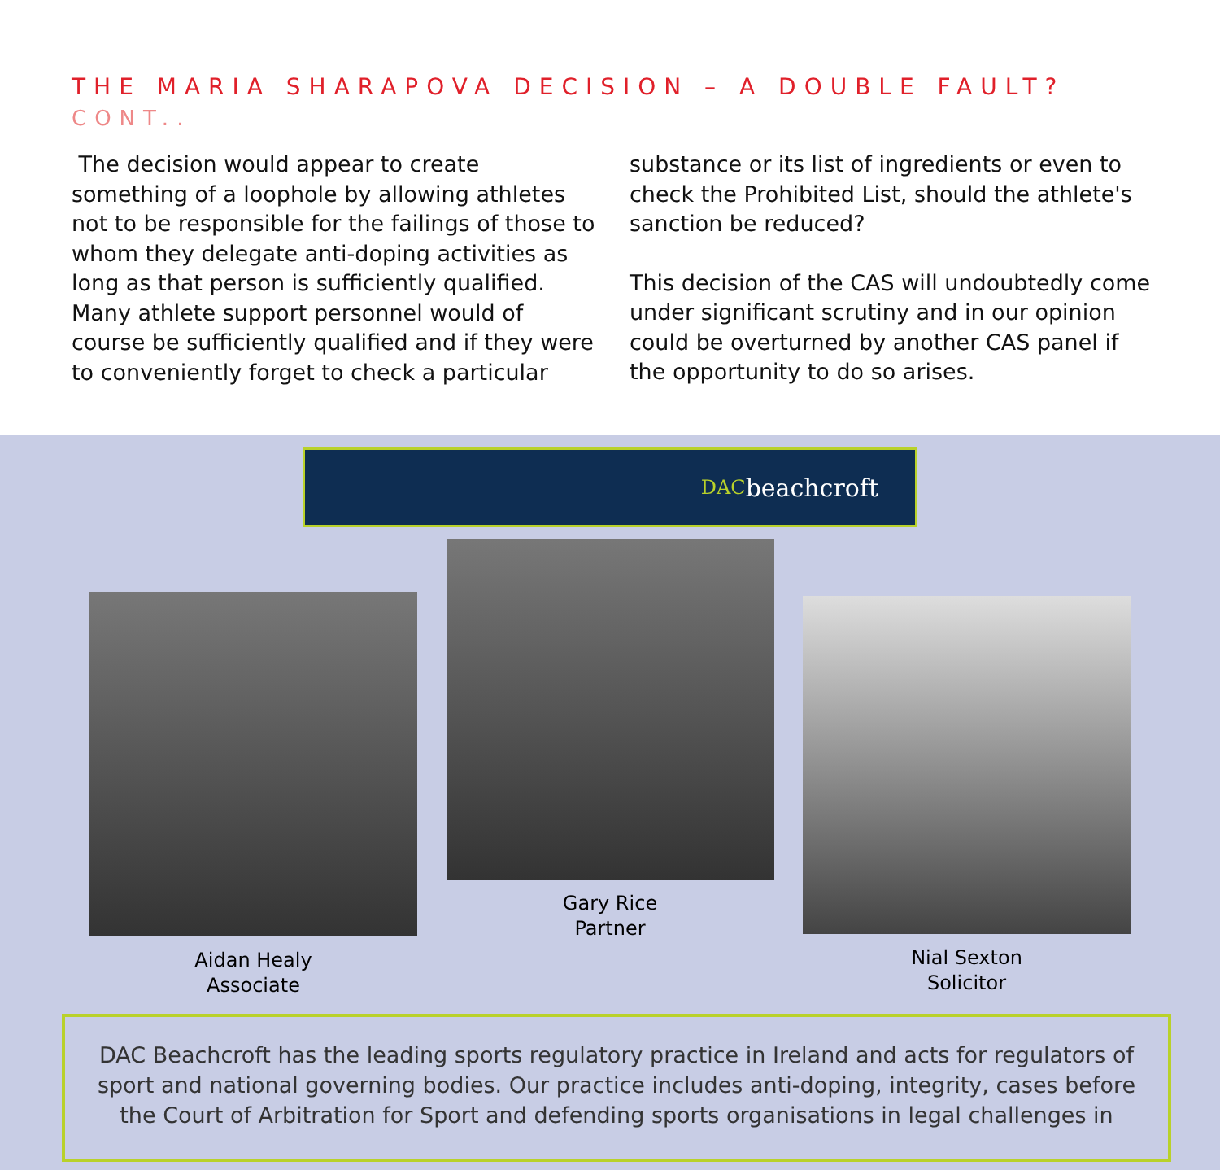THE MARIA SHARAPOVA DECISION – A DOUBLE FAULT? CONT..
The decision would appear to create something of a loophole by allowing athletes not to be responsible for the failings of those to whom they delegate anti-doping activities as long as that person is sufficiently qualified. Many athlete support personnel would of course be sufficiently qualified and if they were to conveniently forget to check a particular
substance or its list of ingredients or even to check the Prohibited List, should the athlete's sanction be reduced?
This decision of the CAS will undoubtedly come under significant scrutiny and in our opinion could be overturned by another CAS panel if the opportunity to do so arises.
DAC beachcroft
Aidan Healy
Associate
Gary Rice
Partner
Nial Sexton
Solicitor
DAC Beachcroft has the leading sports regulatory practice in Ireland and acts for regulators of sport and national governing bodies. Our practice includes anti-doping, integrity, cases before the Court of Arbitration for Sport and defending sports organisations in legal challenges in